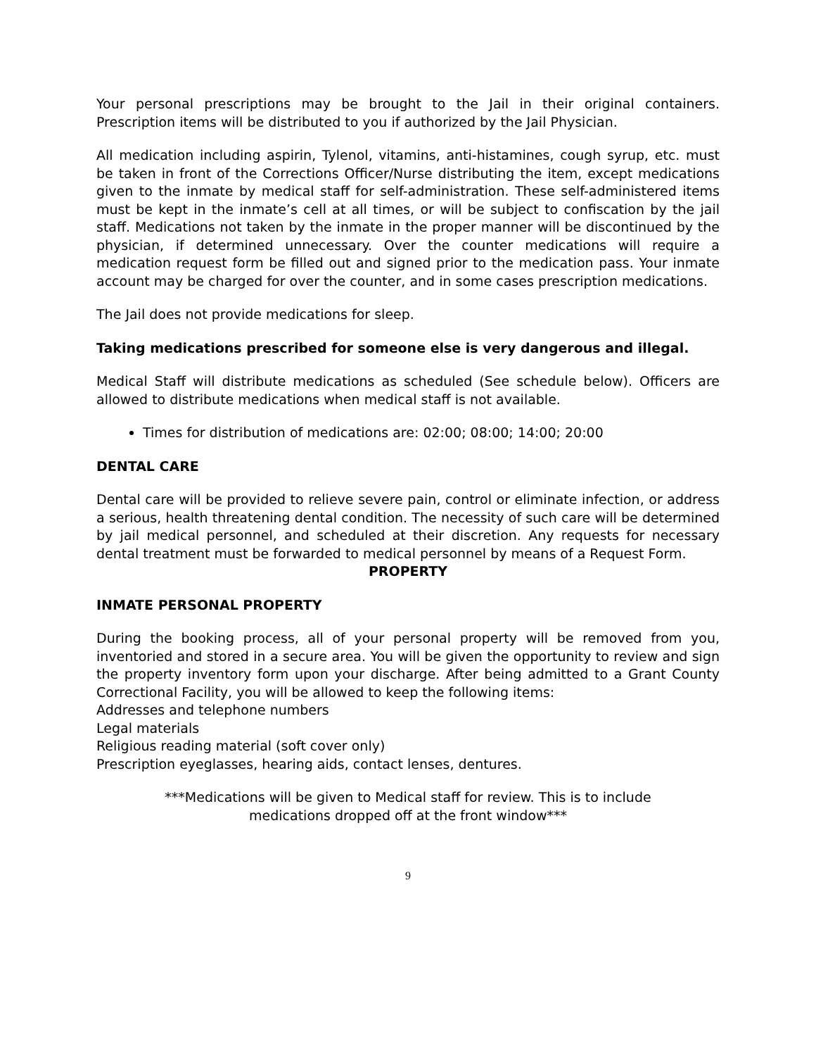Your personal prescriptions may be brought to the Jail in their original containers. Prescription items will be distributed to you if authorized by the Jail Physician.
All medication including aspirin, Tylenol, vitamins, anti-histamines, cough syrup, etc. must be taken in front of the Corrections Officer/Nurse distributing the item, except medications given to the inmate by medical staff for self-administration. These self-administered items must be kept in the inmate’s cell at all times, or will be subject to confiscation by the jail staff. Medications not taken by the inmate in the proper manner will be discontinued by the physician, if determined unnecessary. Over the counter medications will require a medication request form be filled out and signed prior to the medication pass. Your inmate account may be charged for over the counter, and in some cases prescription medications.
The Jail does not provide medications for sleep.
Taking medications prescribed for someone else is very dangerous and illegal.
Medical Staff will distribute medications as scheduled (See schedule below). Officers are allowed to distribute medications when medical staff is not available.
Times for distribution of medications are: 02:00; 08:00; 14:00; 20:00
DENTAL CARE
Dental care will be provided to relieve severe pain, control or eliminate infection, or address a serious, health threatening dental condition. The necessity of such care will be determined by jail medical personnel, and scheduled at their discretion. Any requests for necessary dental treatment must be forwarded to medical personnel by means of a Request Form.
PROPERTY
INMATE PERSONAL PROPERTY
During the booking process, all of your personal property will be removed from you, inventoried and stored in a secure area. You will be given the opportunity to review and sign the property inventory form upon your discharge. After being admitted to a Grant County Correctional Facility, you will be allowed to keep the following items:
Addresses and telephone numbers
Legal materials
Religious reading material (soft cover only)
Prescription eyeglasses, hearing aids, contact lenses, dentures.
***Medications will be given to Medical staff for review. This is to include
medications dropped off at the front window***
9